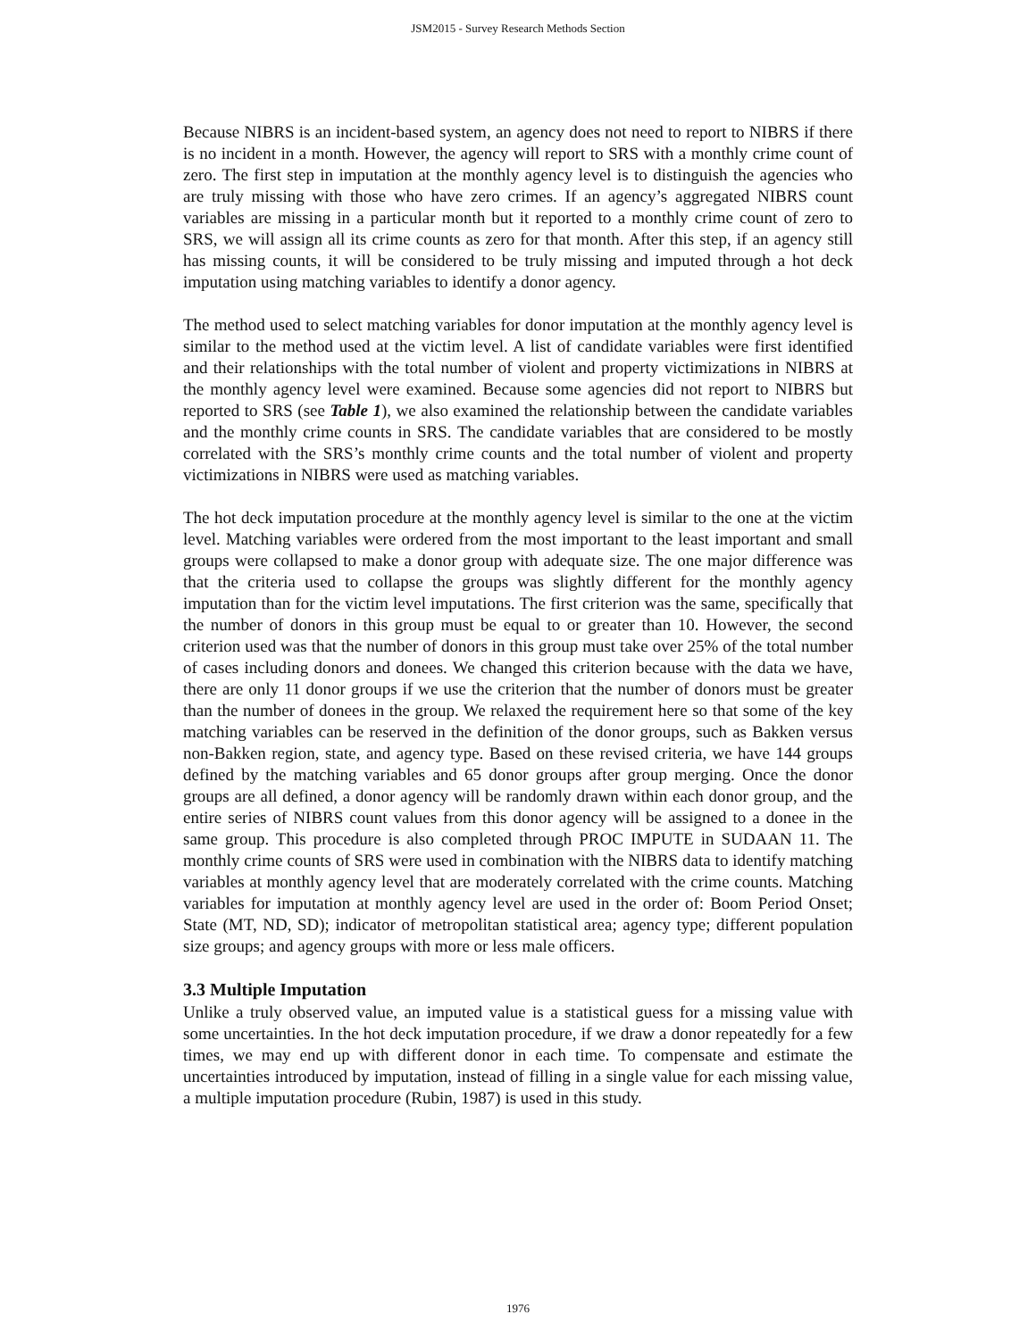JSM2015 - Survey Research Methods Section
Because NIBRS is an incident-based system, an agency does not need to report to NIBRS if there is no incident in a month. However, the agency will report to SRS with a monthly crime count of zero. The first step in imputation at the monthly agency level is to distinguish the agencies who are truly missing with those who have zero crimes. If an agency’s aggregated NIBRS count variables are missing in a particular month but it reported to a monthly crime count of zero to SRS, we will assign all its crime counts as zero for that month. After this step, if an agency still has missing counts, it will be considered to be truly missing and imputed through a hot deck imputation using matching variables to identify a donor agency.
The method used to select matching variables for donor imputation at the monthly agency level is similar to the method used at the victim level. A list of candidate variables were first identified and their relationships with the total number of violent and property victimizations in NIBRS at the monthly agency level were examined. Because some agencies did not report to NIBRS but reported to SRS (see Table 1), we also examined the relationship between the candidate variables and the monthly crime counts in SRS. The candidate variables that are considered to be mostly correlated with the SRS’s monthly crime counts and the total number of violent and property victimizations in NIBRS were used as matching variables.
The hot deck imputation procedure at the monthly agency level is similar to the one at the victim level. Matching variables were ordered from the most important to the least important and small groups were collapsed to make a donor group with adequate size. The one major difference was that the criteria used to collapse the groups was slightly different for the monthly agency imputation than for the victim level imputations. The first criterion was the same, specifically that the number of donors in this group must be equal to or greater than 10. However, the second criterion used was that the number of donors in this group must take over 25% of the total number of cases including donors and donees. We changed this criterion because with the data we have, there are only 11 donor groups if we use the criterion that the number of donors must be greater than the number of donees in the group. We relaxed the requirement here so that some of the key matching variables can be reserved in the definition of the donor groups, such as Bakken versus non-Bakken region, state, and agency type. Based on these revised criteria, we have 144 groups defined by the matching variables and 65 donor groups after group merging. Once the donor groups are all defined, a donor agency will be randomly drawn within each donor group, and the entire series of NIBRS count values from this donor agency will be assigned to a donee in the same group. This procedure is also completed through PROC IMPUTE in SUDAAN 11. The monthly crime counts of SRS were used in combination with the NIBRS data to identify matching variables at monthly agency level that are moderately correlated with the crime counts. Matching variables for imputation at monthly agency level are used in the order of: Boom Period Onset; State (MT, ND, SD); indicator of metropolitan statistical area; agency type; different population size groups; and agency groups with more or less male officers.
3.3 Multiple Imputation
Unlike a truly observed value, an imputed value is a statistical guess for a missing value with some uncertainties. In the hot deck imputation procedure, if we draw a donor repeatedly for a few times, we may end up with different donor in each time. To compensate and estimate the uncertainties introduced by imputation, instead of filling in a single value for each missing value, a multiple imputation procedure (Rubin, 1987) is used in this study.
1976